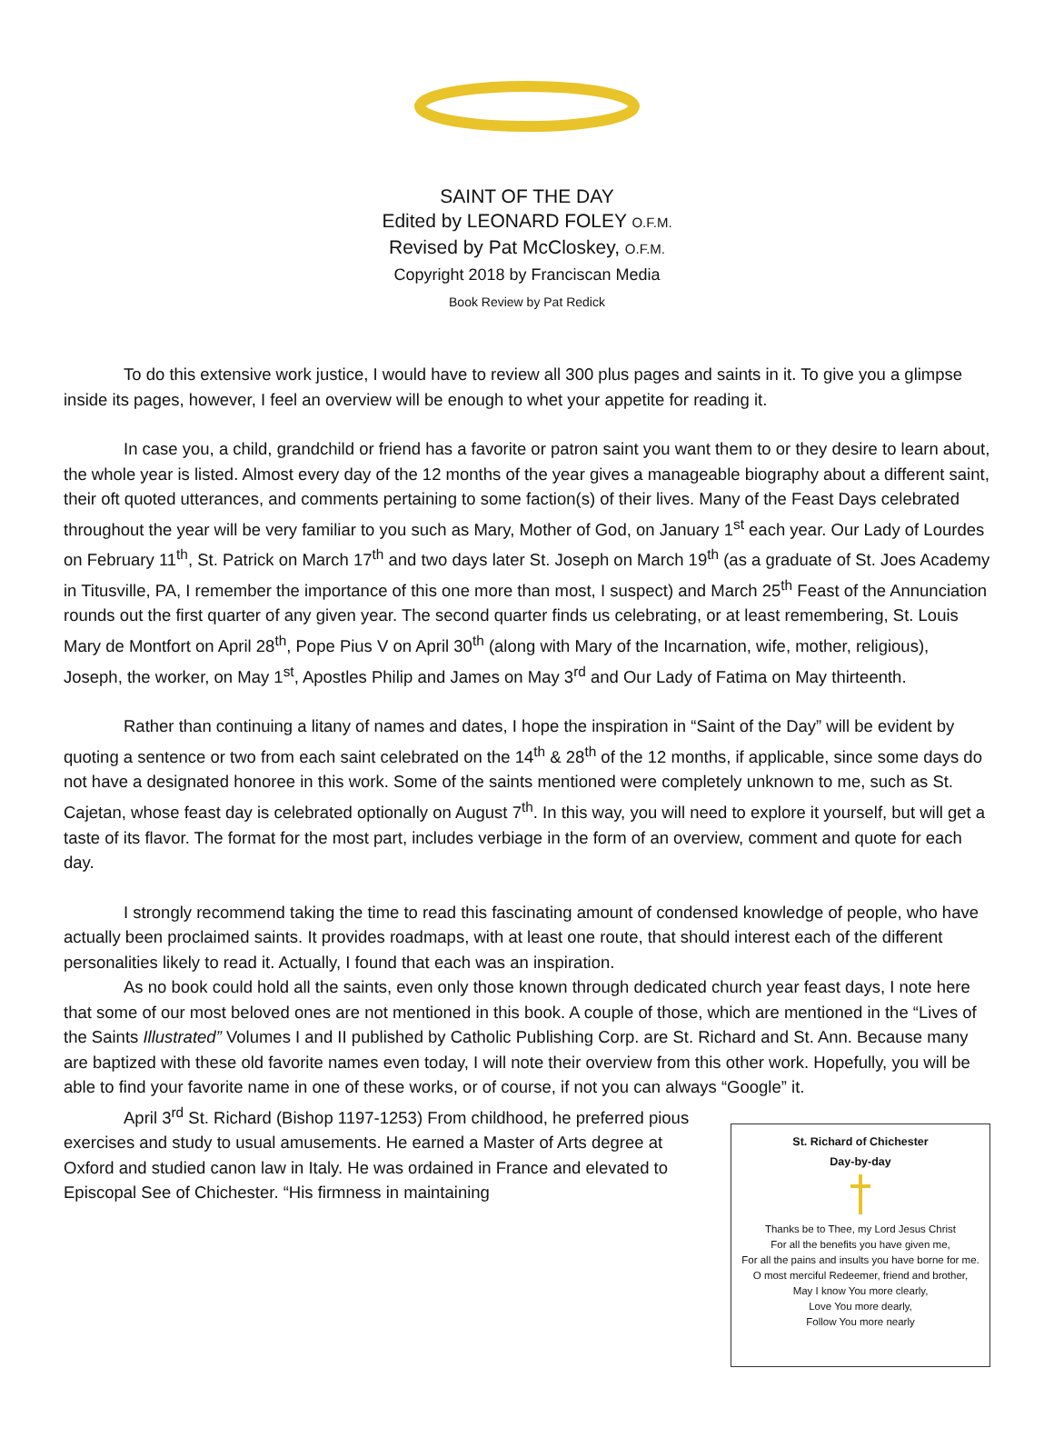SAINT OF THE DAY
Edited by LEONARD FOLEY O.F.M.
Revised by Pat McCloskey, O.F.M.
Copyright 2018 by Franciscan Media
Book Review by Pat Redick
To do this extensive work justice, I would have to review all 300 plus pages and saints in it. To give you a glimpse inside its pages, however, I feel an overview will be enough to whet your appetite for reading it.
In case you, a child, grandchild or friend has a favorite or patron saint you want them to or they desire to learn about, the whole year is listed. Almost every day of the 12 months of the year gives a manageable biography about a different saint, their oft quoted utterances, and comments pertaining to some faction(s) of their lives. Many of the Feast Days celebrated throughout the year will be very familiar to you such as Mary, Mother of God, on January 1<sup>st</sup> each year. Our Lady of Lourdes on February 11<sup>th</sup>, St. Patrick on March 17<sup>th</sup> and two days later St. Joseph on March 19<sup>th</sup> (as a graduate of St. Joes Academy in Titusville, PA, I remember the importance of this one more than most, I suspect) and March 25<sup>th</sup> Feast of the Annunciation rounds out the first quarter of any given year. The second quarter finds us celebrating, or at least remembering, St. Louis Mary de Montfort on April 28<sup>th</sup>, Pope Pius V on April 30<sup>th</sup> (along with Mary of the Incarnation, wife, mother, religious), Joseph, the worker, on May 1<sup>st</sup>, Apostles Philip and James on May 3<sup>rd</sup> and Our Lady of Fatima on May thirteenth.
Rather than continuing a litany of names and dates, I hope the inspiration in “Saint of the Day” will be evident by quoting a sentence or two from each saint celebrated on the 14<sup>th</sup> & 28<sup>th</sup> of the 12 months, if applicable, since some days do not have a designated honoree in this work. Some of the saints mentioned were completely unknown to me, such as St. Cajetan, whose feast day is celebrated optionally on August 7<sup>th</sup>. In this way, you will need to explore it yourself, but will get a taste of its flavor. The format for the most part, includes verbiage in the form of an overview, comment and quote for each day.
I strongly recommend taking the time to read this fascinating amount of condensed knowledge of people, who have actually been proclaimed saints. It provides roadmaps, with at least one route, that should interest each of the different personalities likely to read it. Actually, I found that each was an inspiration.
As no book could hold all the saints, even only those known through dedicated church year feast days, I note here that some of our most beloved ones are not mentioned in this book. A couple of those, which are mentioned in the “Lives of the Saints Illustrated” Volumes I and II published by Catholic Publishing Corp. are St. Richard and St. Ann. Because many are baptized with these old favorite names even today, I will note their overview from this other work. Hopefully, you will be able to find your favorite name in one of these works, or of course, if not you can always “Google” it.
St. Richard of Chichester
Day-by-day
Thanks be to Thee, my Lord Jesus Christ
For all the benefits you have given me,
For all the pains and insults you have borne for me.
O most merciful Redeemer, friend and brother,
May I know You more clearly,
Love You more dearly,
Follow You more nearly
April 3<sup>rd</sup> St. Richard (Bishop 1197-1253) From childhood, he preferred pious exercises and study to usual amusements. He earned a Master of Arts degree at Oxford and studied canon law in Italy. He was ordained in France and elevated to Episcopal See of Chichester. “His firmness in maintaining